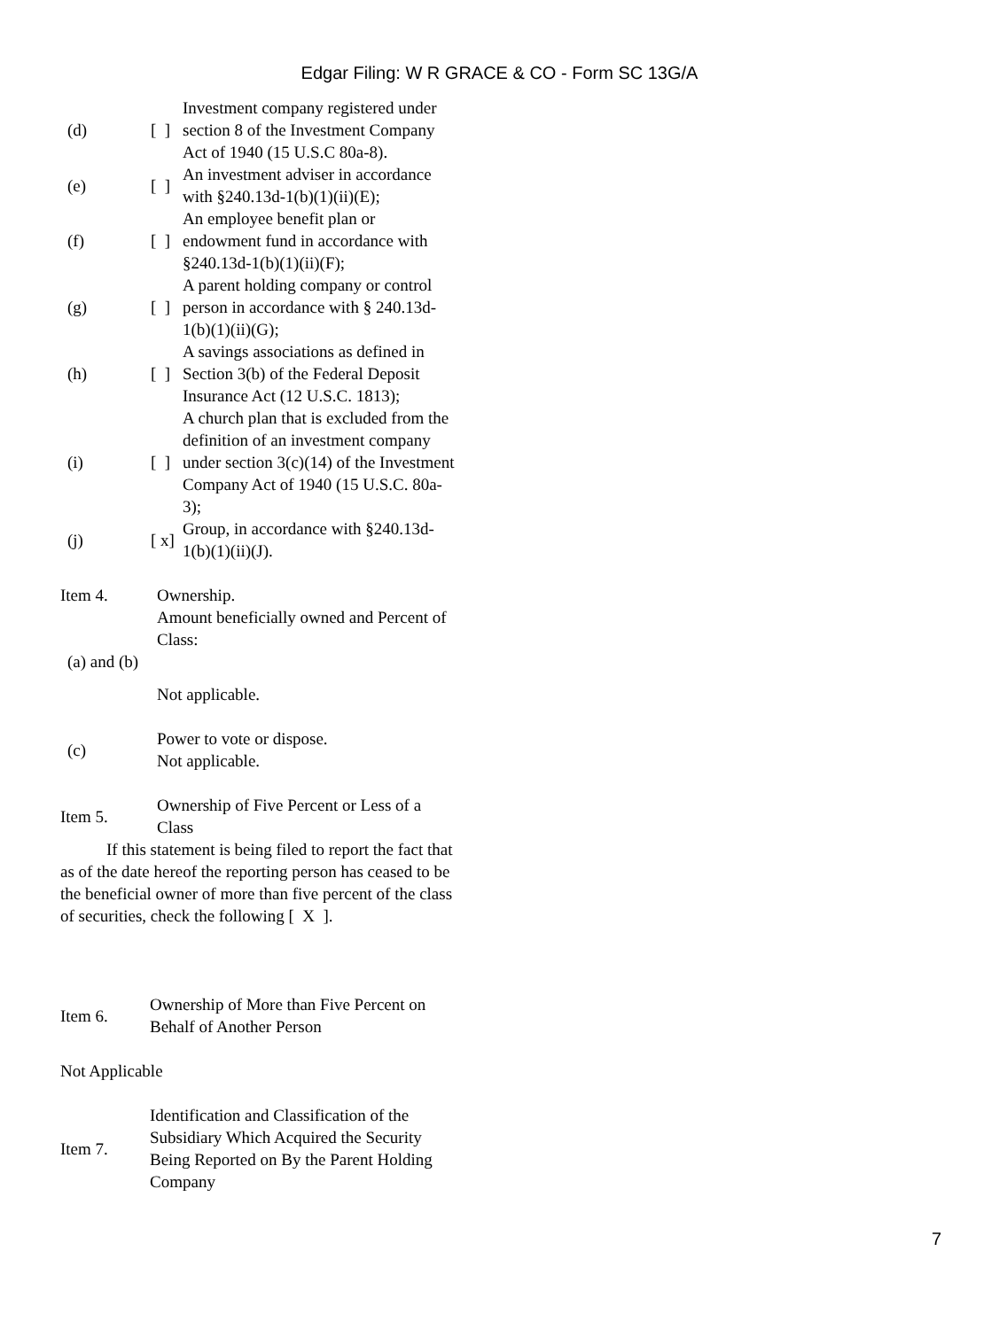Edgar Filing: W R GRACE & CO - Form SC 13G/A
| (d) | [ ] | Investment company registered under section 8 of the Investment Company Act of 1940 (15 U.S.C 80a-8). |
| (e) | [ ] | An investment adviser in accordance with §240.13d-1(b)(1)(ii)(E); |
| (f) | [ ] | An employee benefit plan or endowment fund in accordance with §240.13d-1(b)(1)(ii)(F); |
| (g) | [ ] | A parent holding company or control person in accordance with § 240.13d-1(b)(1)(ii)(G); |
| (h) | [ ] | A savings associations as defined in Section 3(b) of the Federal Deposit Insurance Act (12 U.S.C. 1813); |
| (i) | [ ] | A church plan that is excluded from the definition of an investment company under section 3(c)(14) of the Investment Company Act of 1940 (15 U.S.C. 80a-3); |
| (j) | [ x] | Group, in accordance with §240.13d-1(b)(1)(ii)(J). |
| Item 4. | Ownership. |
| (a) and (b) | Amount beneficially owned and Percent of Class: |
| | Not applicable. |
| (c) | Power to vote or dispose. Not applicable. |
| Item 5. | Ownership of Five Percent or Less of a Class |
If this statement is being filed to report the fact that as of the date hereof the reporting person has ceased to be the beneficial owner of more than five percent of the class of securities, check the following [ X ].
| Item 6. | Ownership of More than Five Percent on Behalf of Another Person |
Not Applicable
| Item 7. | Identification and Classification of the Subsidiary Which Acquired the Security Being Reported on By the Parent Holding Company |
7